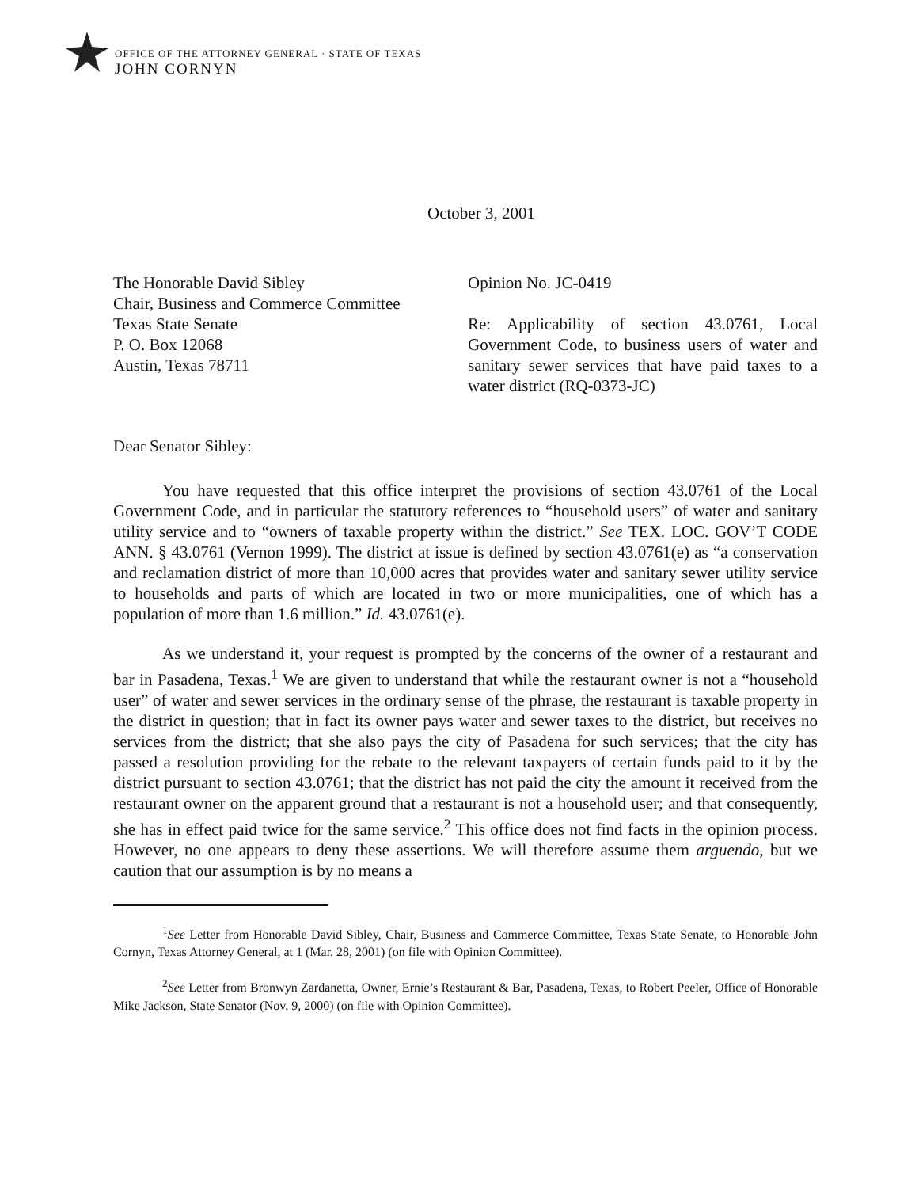OFFICE OF THE ATTORNEY GENERAL · STATE OF TEXAS
JOHN CORNYN
October 3, 2001
The Honorable David Sibley
Chair, Business and Commerce Committee
Texas State Senate
P. O. Box 12068
Austin, Texas 78711
Opinion No. JC-0419
Re: Applicability of section 43.0761, Local Government Code, to business users of water and sanitary sewer services that have paid taxes to a water district (RQ-0373-JC)
Dear Senator Sibley:
You have requested that this office interpret the provisions of section 43.0761 of the Local Government Code, and in particular the statutory references to “household users” of water and sanitary utility service and to “owners of taxable property within the district.” See TEX. LOC. GOV’T CODE ANN. § 43.0761 (Vernon 1999). The district at issue is defined by section 43.0761(e) as “a conservation and reclamation district of more than 10,000 acres that provides water and sanitary sewer utility service to households and parts of which are located in two or more municipalities, one of which has a population of more than 1.6 million.” Id. 43.0761(e).
As we understand it, your request is prompted by the concerns of the owner of a restaurant and bar in Pasadena, Texas.<sup>1</sup> We are given to understand that while the restaurant owner is not a “household user” of water and sewer services in the ordinary sense of the phrase, the restaurant is taxable property in the district in question; that in fact its owner pays water and sewer taxes to the district, but receives no services from the district; that she also pays the city of Pasadena for such services; that the city has passed a resolution providing for the rebate to the relevant taxpayers of certain funds paid to it by the district pursuant to section 43.0761; that the district has not paid the city the amount it received from the restaurant owner on the apparent ground that a restaurant is not a household user; and that consequently, she has in effect paid twice for the same service.<sup>2</sup> This office does not find facts in the opinion process. However, no one appears to deny these assertions. We will therefore assume them arguendo, but we caution that our assumption is by no means a
<sup>1</sup> See Letter from Honorable David Sibley, Chair, Business and Commerce Committee, Texas State Senate, to Honorable John Cornyn, Texas Attorney General, at 1 (Mar. 28, 2001) (on file with Opinion Committee).
<sup>2</sup> See Letter from Bronwyn Zardanetta, Owner, Ernie’s Restaurant & Bar, Pasadena, Texas, to Robert Peeler, Office of Honorable Mike Jackson, State Senator (Nov. 9, 2000) (on file with Opinion Committee).